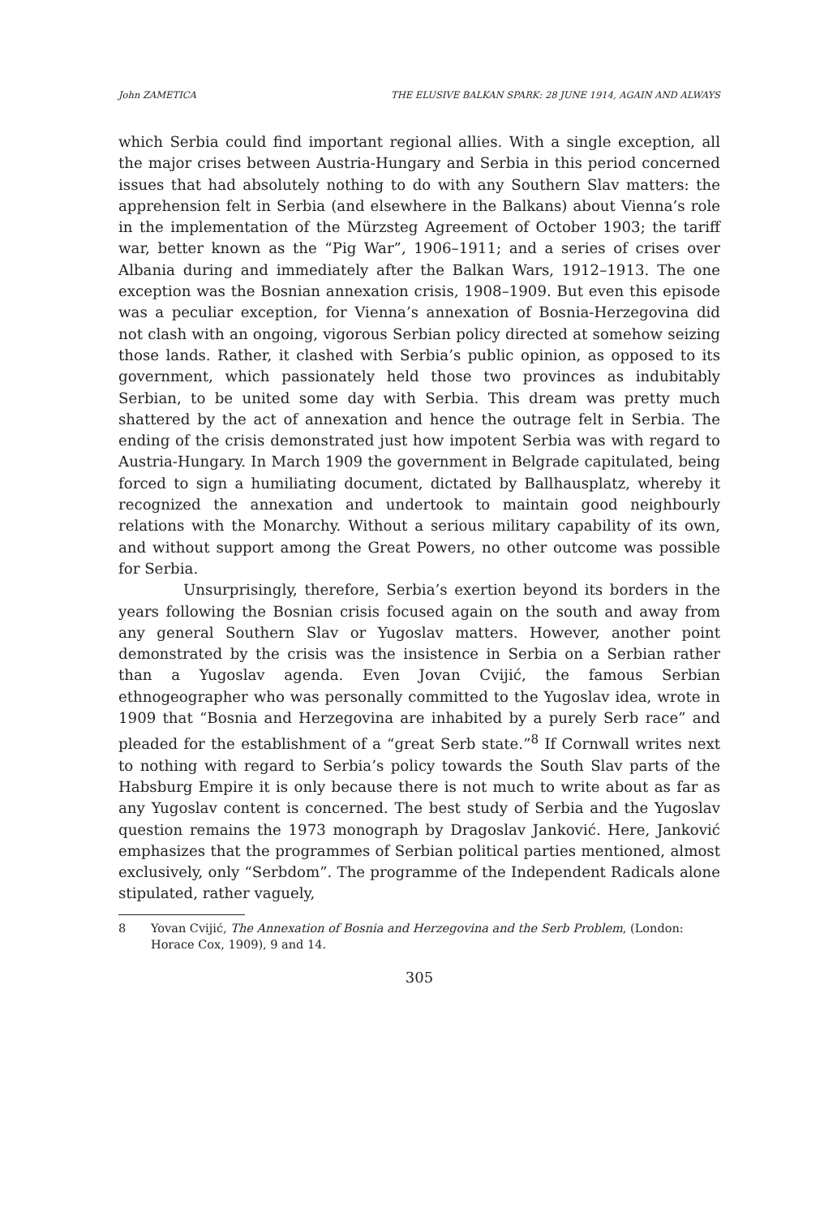John ZAMETICA THE ELUSIVE BALKAN SPARK: 28 JUNE 1914, AGAIN AND ALWAYS
which Serbia could find important regional allies. With a single exception, all the major crises between Austria-Hungary and Serbia in this period concerned issues that had absolutely nothing to do with any Southern Slav matters: the apprehension felt in Serbia (and elsewhere in the Balkans) about Vienna’s role in the implementation of the Mürzsteg Agreement of October 1903; the tariff war, better known as the “Pig War”, 1906–1911; and a series of crises over Albania during and immediately after the Balkan Wars, 1912–1913. The one exception was the Bosnian annexation crisis, 1908–1909. But even this episode was a peculiar exception, for Vienna’s annexation of Bosnia-Herzegovina did not clash with an ongoing, vigorous Serbian policy directed at somehow seizing those lands. Rather, it clashed with Serbia’s public opinion, as opposed to its government, which passionately held those two provinces as indubitably Serbian, to be united some day with Serbia. This dream was pretty much shattered by the act of annexation and hence the outrage felt in Serbia. The ending of the crisis demonstrated just how impotent Serbia was with regard to Austria-Hungary. In March 1909 the government in Belgrade capitulated, being forced to sign a humiliating document, dictated by Ballhausplatz, whereby it recognized the annexation and undertook to maintain good neighbourly relations with the Monarchy. Without a serious military capability of its own, and without support among the Great Powers, no other outcome was possible for Serbia.
Unsurprisingly, therefore, Serbia’s exertion beyond its borders in the years following the Bosnian crisis focused again on the south and away from any general Southern Slav or Yugoslav matters. However, another point demonstrated by the crisis was the insistence in Serbia on a Serbian rather than a Yugoslav agenda. Even Jovan Cvijić, the famous Serbian ethnogeographer who was personally committed to the Yugoslav idea, wrote in 1909 that “Bosnia and Herzegovina are inhabited by a purely Serb race” and pleaded for the establishment of a “great Serb state.”<sup>8</sup> If Cornwall writes next to nothing with regard to Serbia’s policy towards the South Slav parts of the Habsburg Empire it is only because there is not much to write about as far as any Yugoslav content is concerned. The best study of Serbia and the Yugoslav question remains the 1973 monograph by Dragoslav Janković. Here, Janković emphasizes that the programmes of Serbian political parties mentioned, almost exclusively, only “Serbdom”. The programme of the Independent Radicals alone stipulated, rather vaguely,
8 Yovan Cvijić, The Annexation of Bosnia and Herzegovina and the Serb Problem, (London: Horace Cox, 1909), 9 and 14.
305